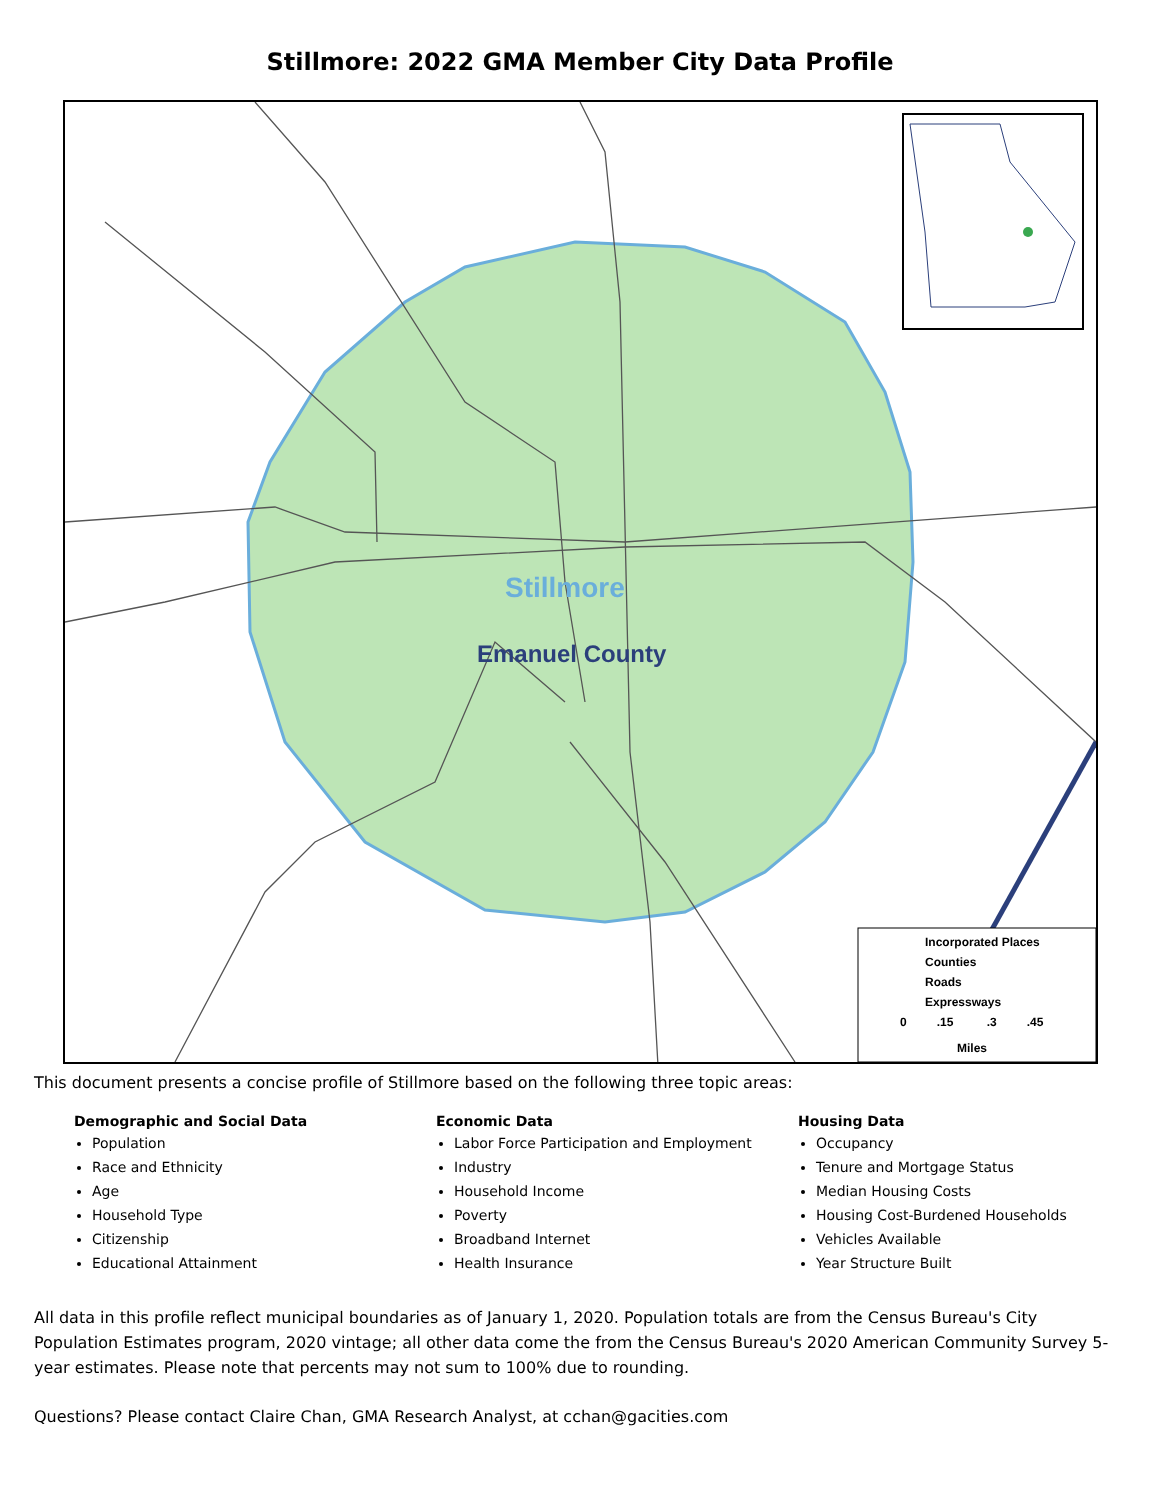Stillmore: 2022 GMA Member City Data Profile
Stillmore
Emanuel County
Incorporated Places
Counties
Roads
Expressways
0 .15 .3 .45
Miles
This document presents a concise profile of Stillmore based on the following three topic areas:
Demographic and Social Data
Population
Race and Ethnicity
Age
Household Type
Citizenship
Educational Attainment
Economic Data
Labor Force Participation and Employment
Industry
Household Income
Poverty
Broadband Internet
Health Insurance
Housing Data
Occupancy
Tenure and Mortgage Status
Median Housing Costs
Housing Cost-Burdened Households
Vehicles Available
Year Structure Built
All data in this profile reflect municipal boundaries as of January 1, 2020. Population totals are from the Census Bureau's City Population Estimates program, 2020 vintage; all other data come the from the Census Bureau's 2020 American Community Survey 5-year estimates. Please note that percents may not sum to 100% due to rounding.
Questions? Please contact Claire Chan, GMA Research Analyst, at cchan@gacities.com